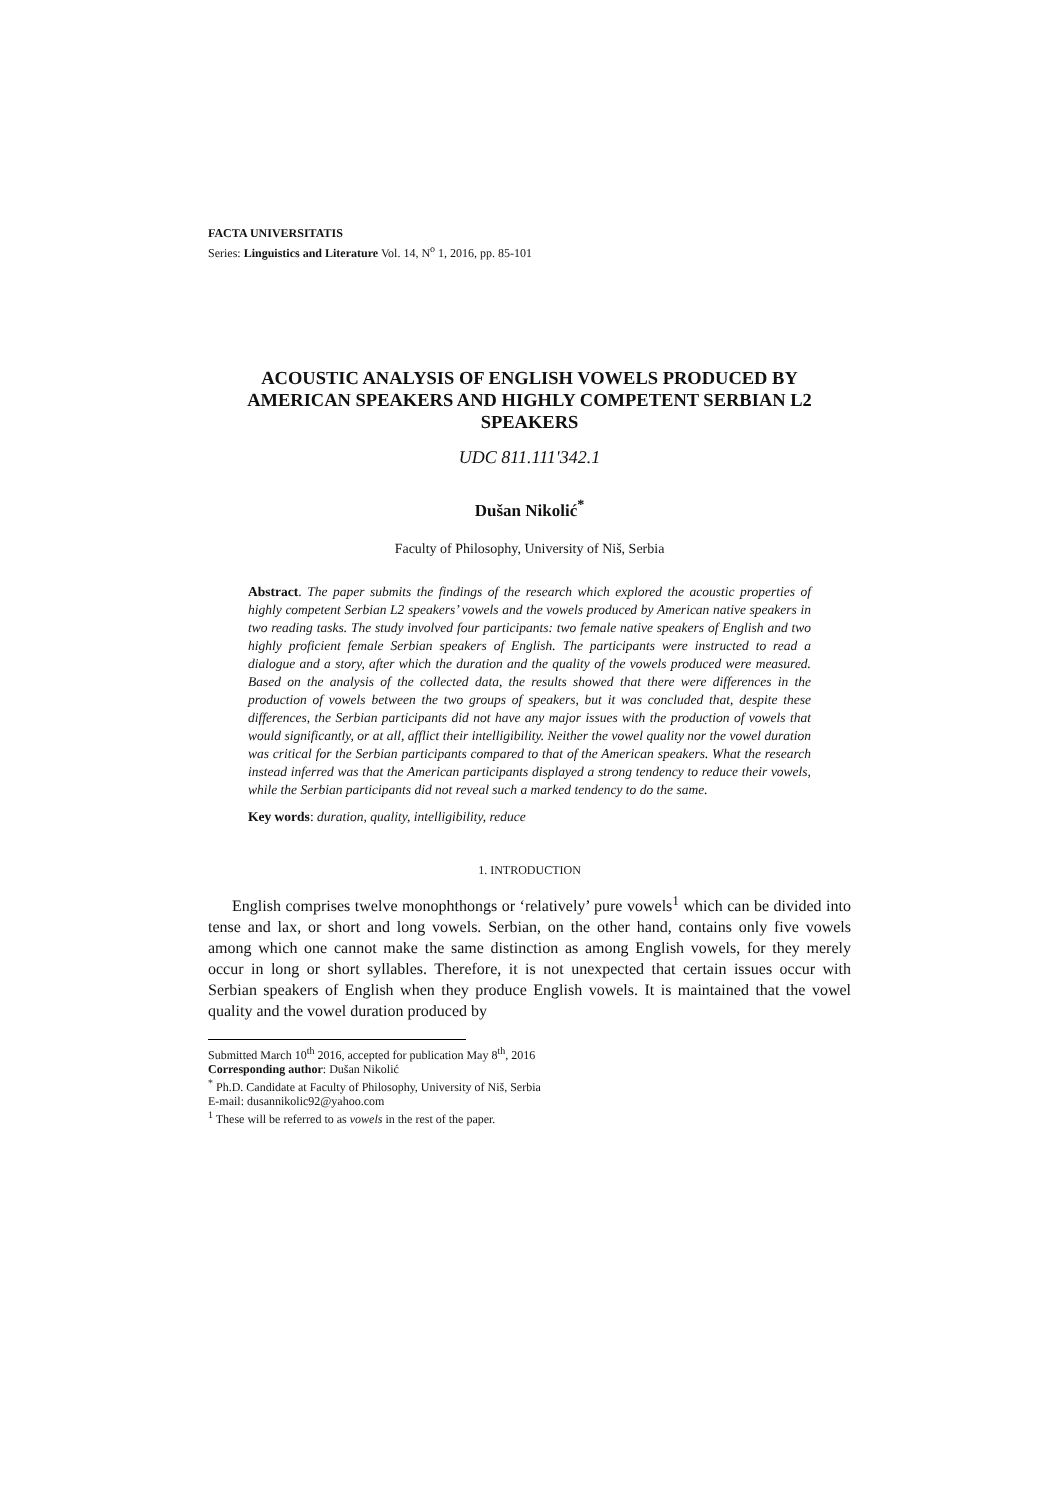FACTA UNIVERSITATIS
Series: Linguistics and Literature Vol. 14, N<sup>o</sup> 1, 2016, pp. 85-101
ACOUSTIC ANALYSIS OF ENGLISH VOWELS PRODUCED BY AMERICAN SPEAKERS AND HIGHLY COMPETENT SERBIAN L2 SPEAKERS
UDC 811.111'342.1
Dušan Nikolić<sup>*</sup>
Faculty of Philosophy, University of Niš, Serbia
Abstract. The paper submits the findings of the research which explored the acoustic properties of highly competent Serbian L2 speakers’ vowels and the vowels produced by American native speakers in two reading tasks. The study involved four participants: two female native speakers of English and two highly proficient female Serbian speakers of English. The participants were instructed to read a dialogue and a story, after which the duration and the quality of the vowels produced were measured. Based on the analysis of the collected data, the results showed that there were differences in the production of vowels between the two groups of speakers, but it was concluded that, despite these differences, the Serbian participants did not have any major issues with the production of vowels that would significantly, or at all, afflict their intelligibility. Neither the vowel quality nor the vowel duration was critical for the Serbian participants compared to that of the American speakers. What the research instead inferred was that the American participants displayed a strong tendency to reduce their vowels, while the Serbian participants did not reveal such a marked tendency to do the same.
Key words: duration, quality, intelligibility, reduce
1. INTRODUCTION
English comprises twelve monophthongs or ‘relatively’ pure vowels<sup>1</sup> which can be divided into tense and lax, or short and long vowels. Serbian, on the other hand, contains only five vowels among which one cannot make the same distinction as among English vowels, for they merely occur in long or short syllables. Therefore, it is not unexpected that certain issues occur with Serbian speakers of English when they produce English vowels. It is maintained that the vowel quality and the vowel duration produced by
Submitted March 10<sup>th</sup> 2016, accepted for publication May 8<sup>th</sup>, 2016
Corresponding author: Dušan Nikolić
<sup>*</sup> Ph.D. Candidate at Faculty of Philosophy, University of Niš, Serbia
E-mail: dusannikolic92@yahoo.com
<sup>1</sup> These will be referred to as vowels in the rest of the paper.